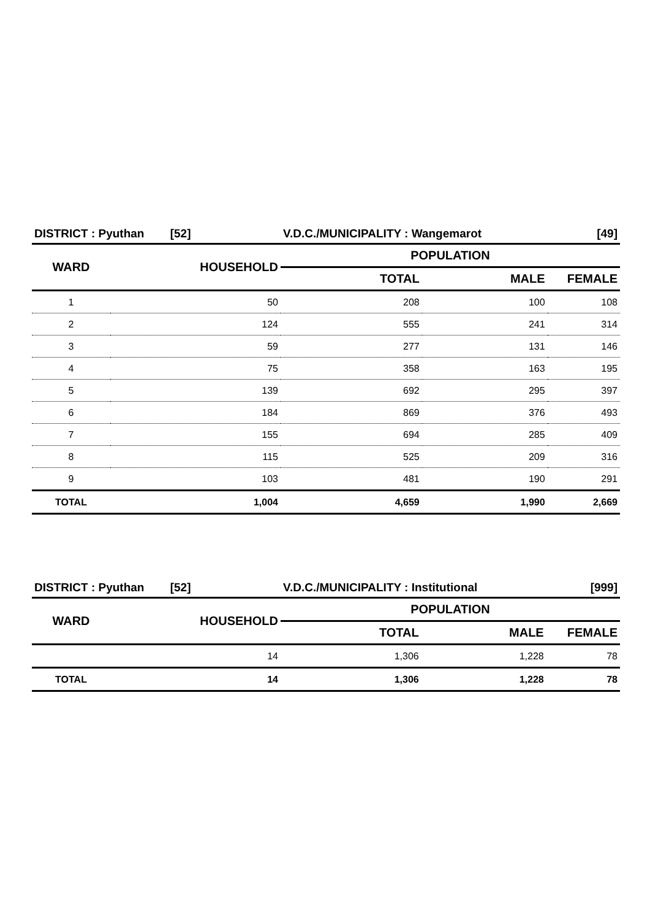| DISTRICT : Pyuthan [52] | | V.D.C./MUNICIPALITY : Wangemarot | | [49] |
| WARD | HOUSEHOLD | POPULATION | | |
| | | TOTAL | MALE | FEMALE |
| 1 | 50 | 208 | 100 | 108 |
| 2 | 124 | 555 | 241 | 314 |
| 3 | 59 | 277 | 131 | 146 |
| 4 | 75 | 358 | 163 | 195 |
| 5 | 139 | 692 | 295 | 397 |
| 6 | 184 | 869 | 376 | 493 |
| 7 | 155 | 694 | 285 | 409 |
| 8 | 115 | 525 | 209 | 316 |
| 9 | 103 | 481 | 190 | 291 |
| TOTAL | 1,004 | 4,659 | 1,990 | 2,669 |
| DISTRICT : Pyuthan [52] | | V.D.C./MUNICIPALITY : Institutional | | [999] |
| WARD | HOUSEHOLD | POPULATION | | |
| | | TOTAL | MALE | FEMALE |
| | 14 | 1,306 | 1,228 | 78 |
| TOTAL | 14 | 1,306 | 1,228 | 78 |